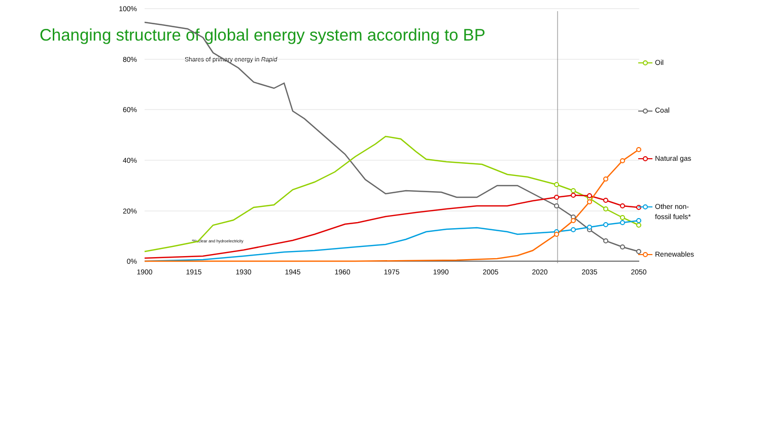Changing structure of global energy system according to BP
Shares of primary energy in Rapid
100%
80%
60%
40%
20%
0%
1900
1915
1930
1945
1960
1975
1990
2005
2020
2035
2050
*Nuclear and hydroelectricity
Oil
Coal
Natural gas
Other non-
fossil fuels*
Renewables